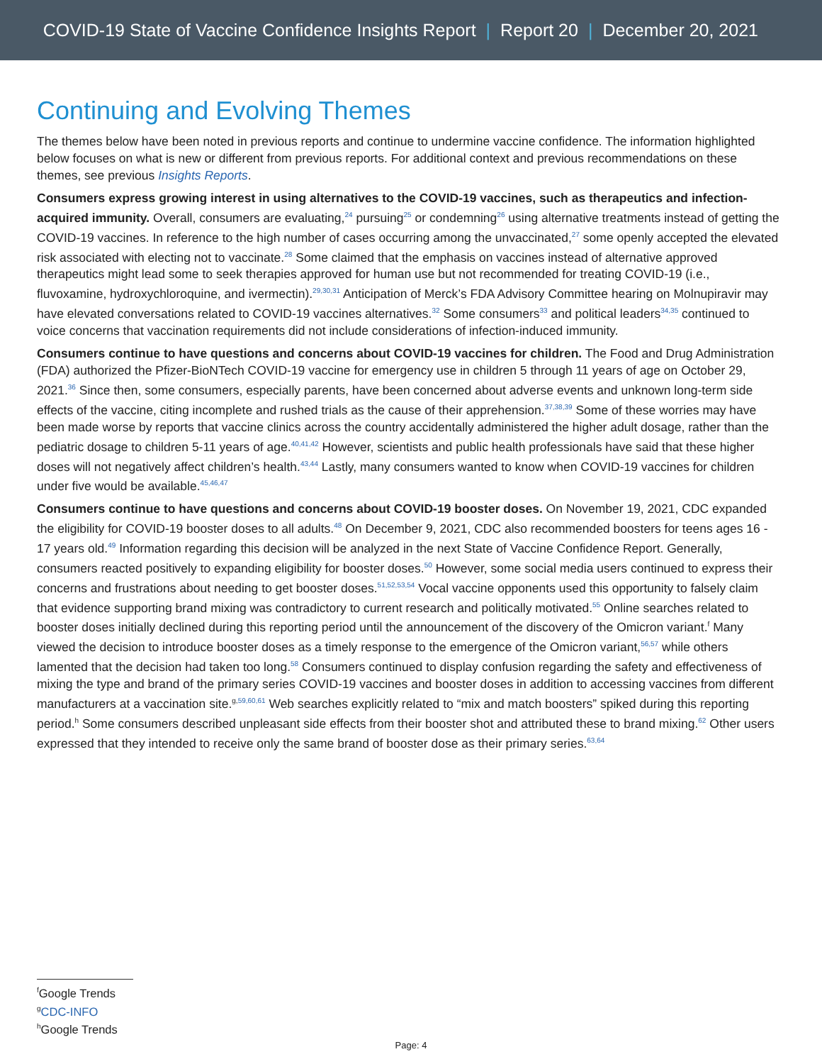COVID-19 State of Vaccine Confidence Insights Report | Report 20 | December 20, 2021
Continuing and Evolving Themes
The themes below have been noted in previous reports and continue to undermine vaccine confidence. The information highlighted below focuses on what is new or different from previous reports. For additional context and previous recommendations on these themes, see previous Insights Reports.
Consumers express growing interest in using alternatives to the COVID-19 vaccines, such as therapeutics and infection-acquired immunity. Overall, consumers are evaluating,<sup>24</sup> pursuing<sup>25</sup> or condemning<sup>26</sup> using alternative treatments instead of getting the COVID-19 vaccines. In reference to the high number of cases occurring among the unvaccinated,<sup>27</sup> some openly accepted the elevated risk associated with electing not to vaccinate.<sup>28</sup> Some claimed that the emphasis on vaccines instead of alternative approved therapeutics might lead some to seek therapies approved for human use but not recommended for treating COVID-19 (i.e., fluvoxamine, hydroxychloroquine, and ivermectin).<sup>29,30,31</sup> Anticipation of Merck’s FDA Advisory Committee hearing on Molnupiravir may have elevated conversations related to COVID-19 vaccines alternatives.<sup>32</sup> Some consumers<sup>33</sup> and political leaders<sup>34,35</sup> continued to voice concerns that vaccination requirements did not include considerations of infection-induced immunity.
Consumers continue to have questions and concerns about COVID-19 vaccines for children. The Food and Drug Administration (FDA) authorized the Pfizer-BioNTech COVID-19 vaccine for emergency use in children 5 through 11 years of age on October 29, 2021.<sup>36</sup> Since then, some consumers, especially parents, have been concerned about adverse events and unknown long-term side effects of the vaccine, citing incomplete and rushed trials as the cause of their apprehension.<sup>37,38,39</sup> Some of these worries may have been made worse by reports that vaccine clinics across the country accidentally administered the higher adult dosage, rather than the pediatric dosage to children 5-11 years of age.<sup>40,41,42</sup> However, scientists and public health professionals have said that these higher doses will not negatively affect children’s health.<sup>43,44</sup> Lastly, many consumers wanted to know when COVID-19 vaccines for children under five would be available.<sup>45,46,47</sup>
Consumers continue to have questions and concerns about COVID-19 booster doses. On November 19, 2021, CDC expanded the eligibility for COVID-19 booster doses to all adults.<sup>48</sup> On December 9, 2021, CDC also recommended boosters for teens ages 16 - 17 years old.<sup>49</sup> Information regarding this decision will be analyzed in the next State of Vaccine Confidence Report. Generally, consumers reacted positively to expanding eligibility for booster doses.<sup>50</sup> However, some social media users continued to express their concerns and frustrations about needing to get booster doses.<sup>51,52,53,54</sup> Vocal vaccine opponents used this opportunity to falsely claim that evidence supporting brand mixing was contradictory to current research and politically motivated.<sup>55</sup> Online searches related to booster doses initially declined during this reporting period until the announcement of the discovery of the Omicron variant.<sup>f</sup> Many viewed the decision to introduce booster doses as a timely response to the emergence of the Omicron variant,<sup>56,57</sup> while others lamented that the decision had taken too long.<sup>58</sup> Consumers continued to display confusion regarding the safety and effectiveness of mixing the type and brand of the primary series COVID-19 vaccines and booster doses in addition to accessing vaccines from different manufacturers at a vaccination site.<sup>g,59,60,61</sup> Web searches explicitly related to “mix and match boosters” spiked during this reporting period.<sup>h</sup> Some consumers described unpleasant side effects from their booster shot and attributed these to brand mixing.<sup>62</sup> Other users expressed that they intended to receive only the same brand of booster dose as their primary series.<sup>63,64</sup>
<sup>f</sup> Google Trends
<sup>g</sup> CDC-INFO
<sup>h</sup> Google Trends
Page: 4